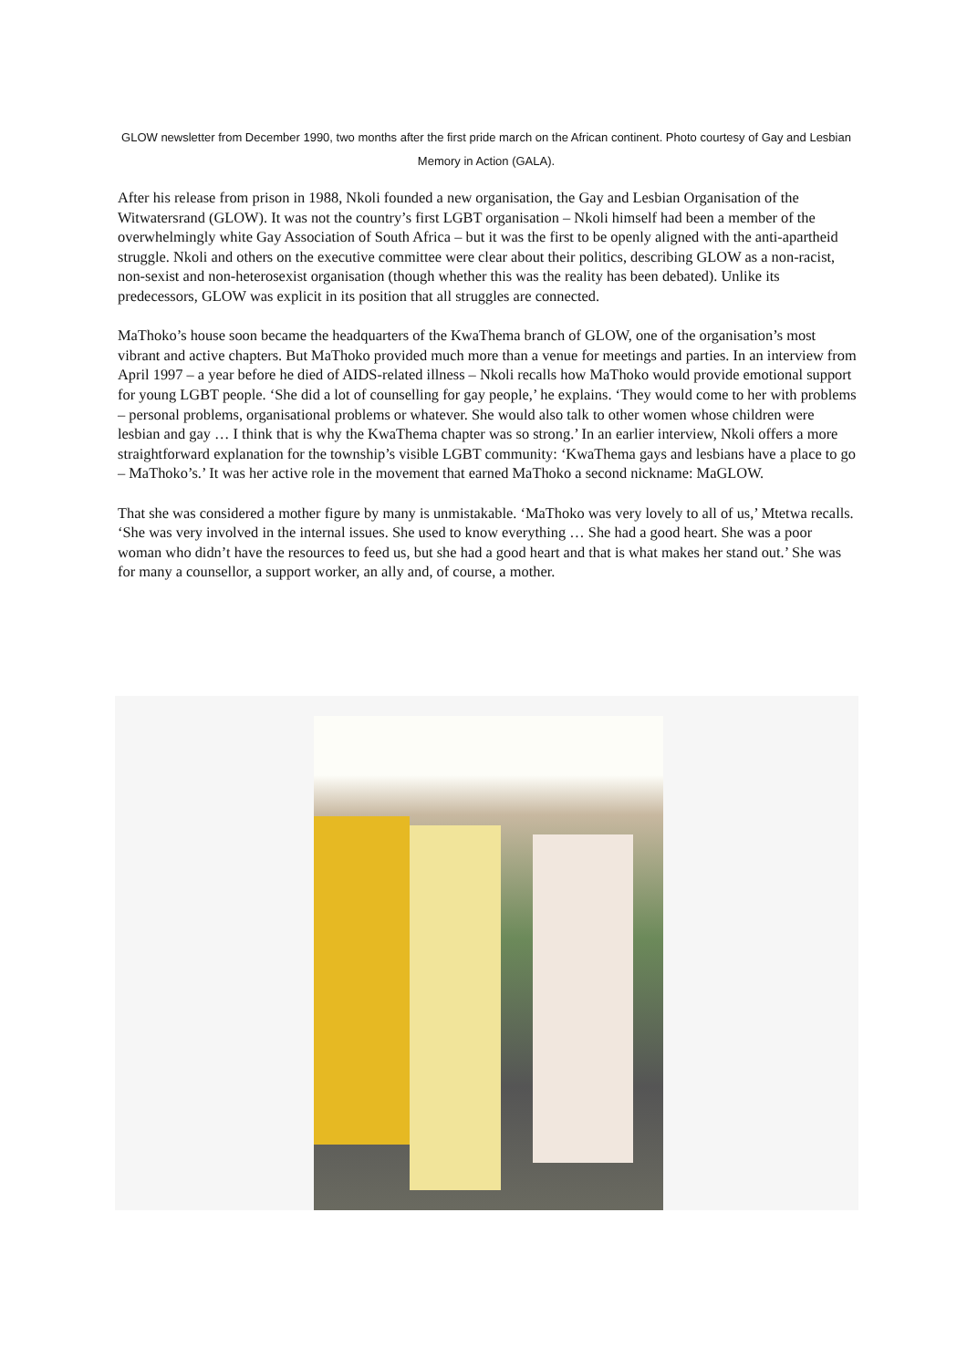GLOW newsletter from December 1990, two months after the first pride march on the African continent. Photo courtesy of Gay and Lesbian Memory in Action (GALA).
After his release from prison in 1988, Nkoli founded a new organisation, the Gay and Lesbian Organisation of the Witwatersrand (GLOW). It was not the country’s first LGBT organisation – Nkoli himself had been a member of the overwhelmingly white Gay Association of South Africa – but it was the first to be openly aligned with the anti-apartheid struggle. Nkoli and others on the executive committee were clear about their politics, describing GLOW as a non-racist, non-sexist and non-heterosexist organisation (though whether this was the reality has been debated). Unlike its predecessors, GLOW was explicit in its position that all struggles are connected.
MaThoko’s house soon became the headquarters of the KwaThema branch of GLOW, one of the organisation’s most vibrant and active chapters. But MaThoko provided much more than a venue for meetings and parties. In an interview from April 1997 – a year before he died of AIDS-related illness – Nkoli recalls how MaThoko would provide emotional support for young LGBT people. ‘She did a lot of counselling for gay people,’ he explains. ‘They would come to her with problems – personal problems, organisational problems or whatever. She would also talk to other women whose children were lesbian and gay … I think that is why the KwaThema chapter was so strong.’ In an earlier interview, Nkoli offers a more straightforward explanation for the township’s visible LGBT community: ‘KwaThema gays and lesbians have a place to go – MaThoko’s.’ It was her active role in the movement that earned MaThoko a second nickname: MaGLOW.
That she was considered a mother figure by many is unmistakable. ‘MaThoko was very lovely to all of us,’ Mtetwa recalls. ‘She was very involved in the internal issues. She used to know everything … She had a good heart. She was a poor woman who didn’t have the resources to feed us, but she had a good heart and that is what makes her stand out.’ She was for many a counsellor, a support worker, an ally and, of course, a mother.